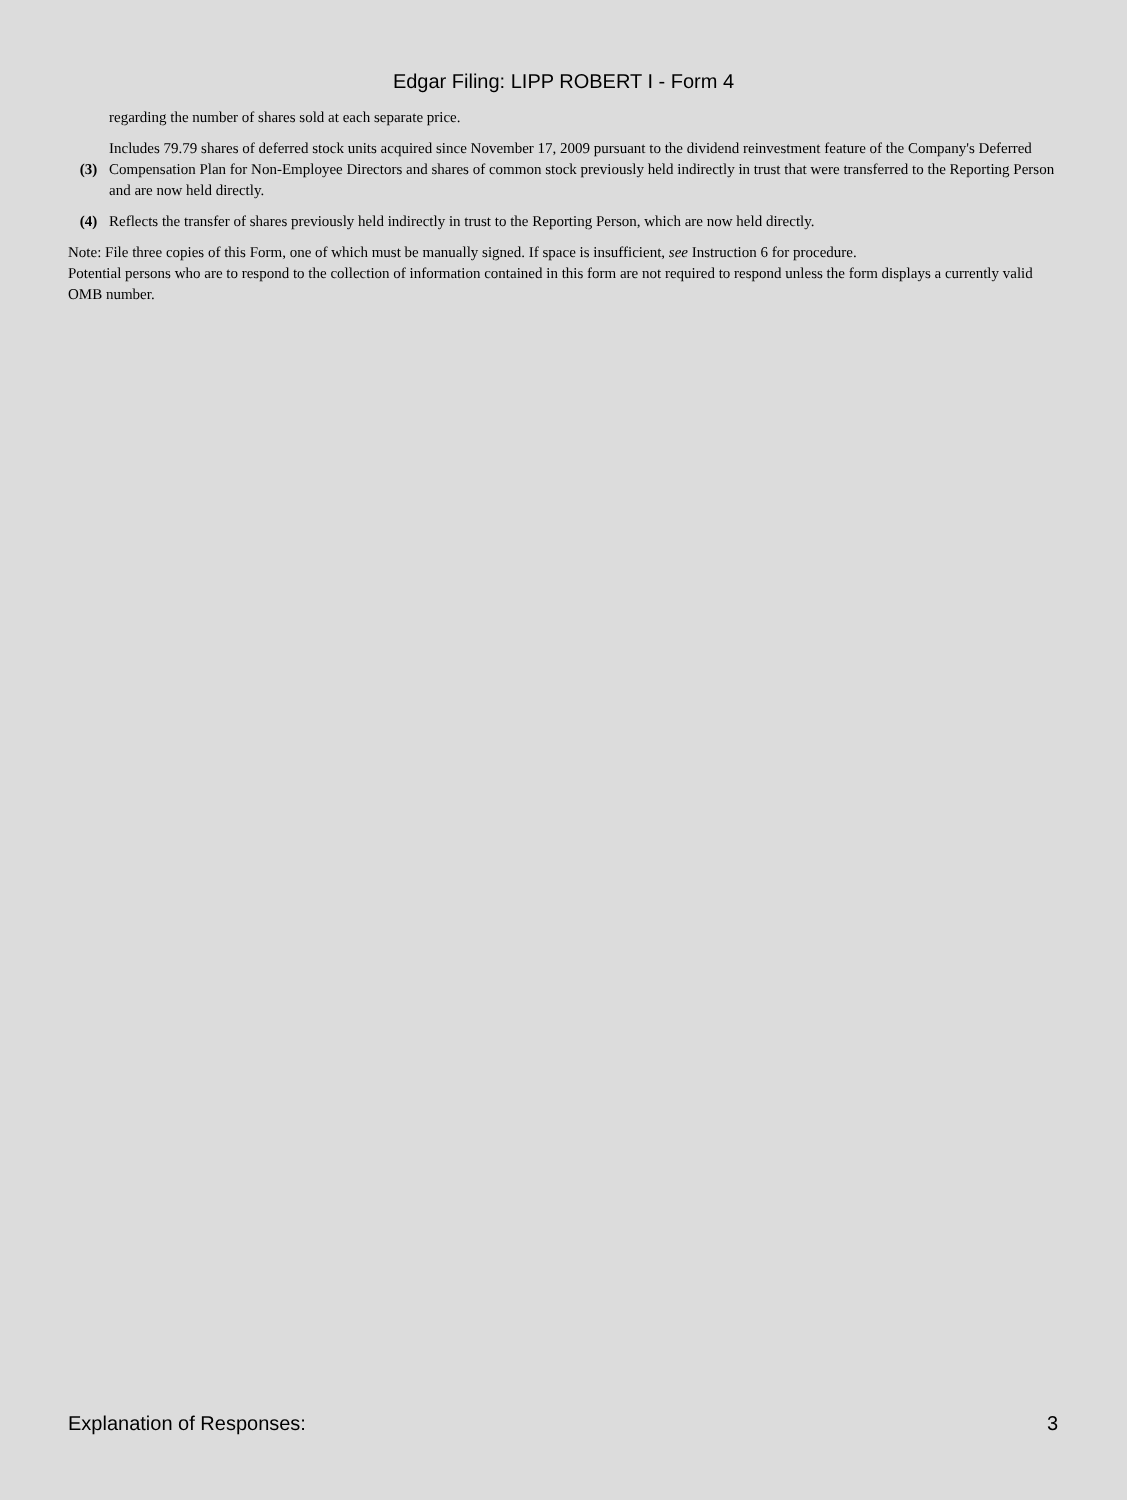Edgar Filing: LIPP ROBERT I - Form 4
| | regarding the number of shares sold at each separate price. |
| (3) | Includes 79.79 shares of deferred stock units acquired since November 17, 2009 pursuant to the dividend reinvestment feature of the Company's Deferred Compensation Plan for Non-Employee Directors and shares of common stock previously held indirectly in trust that were transferred to the Reporting Person and are now held directly. |
| (4) | Reflects the transfer of shares previously held indirectly in trust to the Reporting Person, which are now held directly. |
Note: File three copies of this Form, one of which must be manually signed. If space is insufficient, see Instruction 6 for procedure.
Potential persons who are to respond to the collection of information contained in this form are not required to respond unless the form displays a currently valid OMB number.
Explanation of Responses: 3